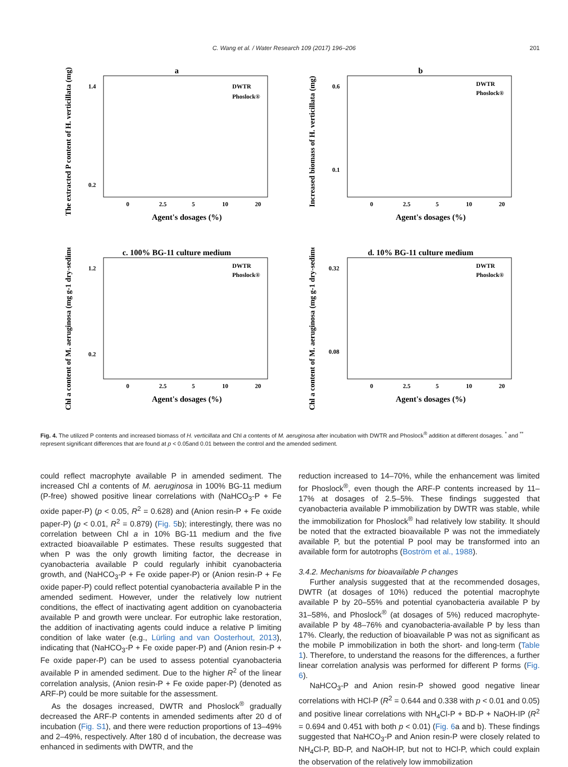C. Wang et al. / Water Research 109 (2017) 196–206
201
a
The extracted P content of H. verticillata (mg)
1.4
0.2
Agent's dosages (%)
0
2.5
5
10
20
DWTR
Phoslock®
b
Increased biomass of H. verticillata (mg)
0.6
0.1
Agent's dosages (%)
0
2.5
5
10
20
DWTR
Phoslock®
c. 100% BG-11 culture medium
Chl a content of M. aeruginosa (mg g-1 dry-sediment)
1.2
0.2
Agent's dosages (%)
0
2.5
5
10
20
DWTR
Phoslock®
d. 10% BG-11 culture medium
Chl a content of M. aeruginosa (mg g-1 dry-sediment)
0.32
0.08
Agent's dosages (%)
0
2.5
5
10
20
DWTR
Phoslock®
Fig. 4. The utilized P contents and increased biomass of H. verticillata and Chl a contents of M. aeruginosa after incubation with DWTR and Phoslock<sup>®</sup> addition at different dosages. <sup>*</sup> and <sup>**</sup> represent significant differences that are found at p < 0.05and 0.01 between the control and the amended sediment.
could reflect macrophyte available P in amended sediment. The increased Chl a contents of M. aeruginosa in 100% BG-11 medium (P-free) showed positive linear correlations with (NaHCO<sub>3</sub>-P + Fe oxide paper-P) (p < 0.05, R<sup>2</sup> = 0.628) and (Anion resin-P + Fe oxide paper-P) (p < 0.01, R<sup>2</sup> = 0.879) (Fig. 5b); interestingly, there was no correlation between Chl a in 10% BG-11 medium and the five extracted bioavailable P estimates. These results suggested that when P was the only growth limiting factor, the decrease in cyanobacteria available P could regularly inhibit cyanobacteria growth, and (NaHCO<sub>3</sub>-P + Fe oxide paper-P) or (Anion resin-P + Fe oxide paper-P) could reflect potential cyanobacteria available P in the amended sediment. However, under the relatively low nutrient conditions, the effect of inactivating agent addition on cyanobacteria available P and growth were unclear. For eutrophic lake restoration, the addition of inactivating agents could induce a relative P limiting condition of lake water (e.g., Lürling and van Oosterhout, 2013), indicating that (NaHCO<sub>3</sub>-P + Fe oxide paper-P) and (Anion resin-P + Fe oxide paper-P) can be used to assess potential cyanobacteria available P in amended sediment. Due to the higher R<sup>2</sup> of the linear correlation analysis, (Anion resin-P + Fe oxide paper-P) (denoted as ARF-P) could be more suitable for the assessment.
As the dosages increased, DWTR and Phoslock<sup>®</sup> gradually decreased the ARF-P contents in amended sediments after 20 d of incubation (Fig. S1), and there were reduction proportions of 13–49% and 2–49%, respectively. After 180 d of incubation, the decrease was enhanced in sediments with DWTR, and the
reduction increased to 14–70%, while the enhancement was limited for Phoslock<sup>®</sup>, even though the ARF-P contents increased by 11–17% at dosages of 2.5–5%. These findings suggested that cyanobacteria available P immobilization by DWTR was stable, while the immobilization for Phoslock<sup>®</sup> had relatively low stability. It should be noted that the extracted bioavailable P was not the immediately available P, but the potential P pool may be transformed into an available form for autotrophs (Boström et al., 1988).
3.4.2. Mechanisms for bioavailable P changes
Further analysis suggested that at the recommended dosages, DWTR (at dosages of 10%) reduced the potential macrophyte available P by 20–55% and potential cyanobacteria available P by 31–58%, and Phoslock<sup>®</sup> (at dosages of 5%) reduced macrophyte-available P by 48–76% and cyanobacteria-available P by less than 17%. Clearly, the reduction of bioavailable P was not as significant as the mobile P immobilization in both the short- and long-term (Table 1). Therefore, to understand the reasons for the differences, a further linear correlation analysis was performed for different P forms (Fig. 6).
NaHCO<sub>3</sub>-P and Anion resin-P showed good negative linear correlations with HCl-P (R<sup>2</sup> = 0.644 and 0.338 with p < 0.01 and 0.05) and positive linear correlations with NH<sub>4</sub>Cl-P + BD-P + NaOH-IP (R<sup>2</sup> = 0.694 and 0.451 with both p < 0.01) (Fig. 6a and b). These findings suggested that NaHCO<sub>3</sub>-P and Anion resin-P were closely related to NH<sub>4</sub>Cl-P, BD-P, and NaOH-IP, but not to HCl-P, which could explain the observation of the relatively low immobilization